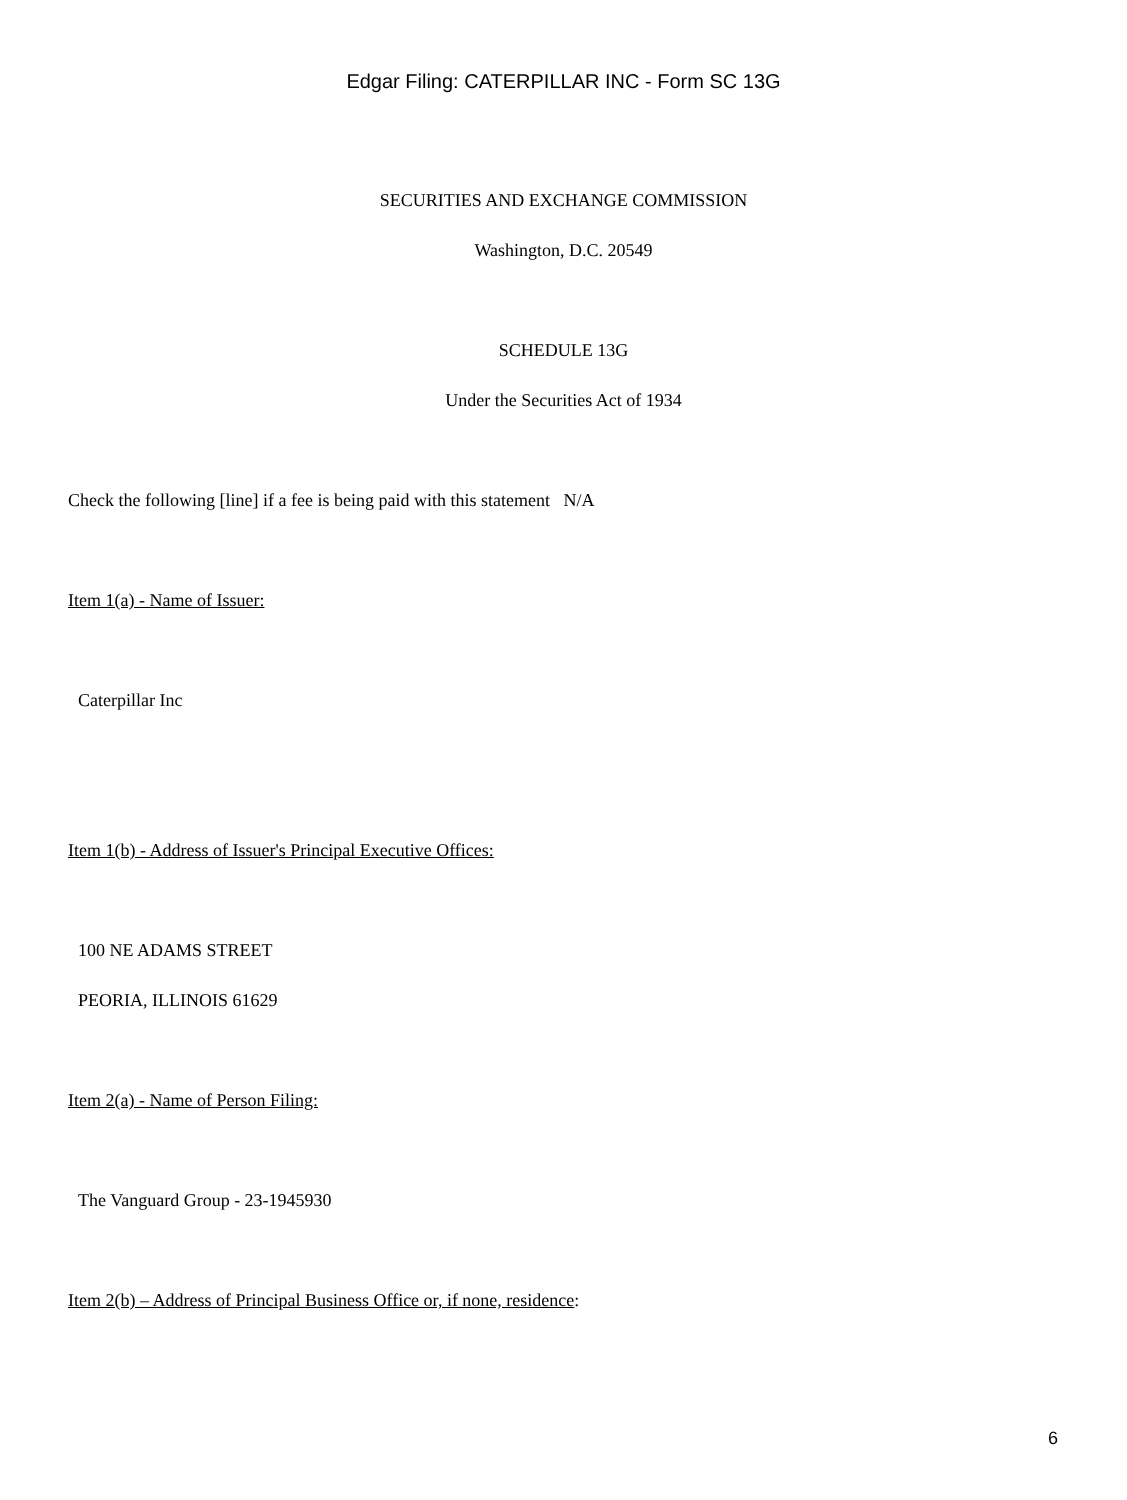Edgar Filing: CATERPILLAR INC - Form SC 13G
SECURITIES AND EXCHANGE COMMISSION
Washington, D.C. 20549
SCHEDULE 13G
Under the Securities Act of 1934
Check the following [line] if a fee is being paid with this statement N/A
Item 1(a) - Name of Issuer:
Caterpillar Inc
Item 1(b) - Address of Issuer's Principal Executive Offices:
100 NE ADAMS STREET
PEORIA, ILLINOIS 61629
Item 2(a) - Name of Person Filing:
The Vanguard Group - 23-1945930
Item 2(b) – Address of Principal Business Office or, if none, residence:
6